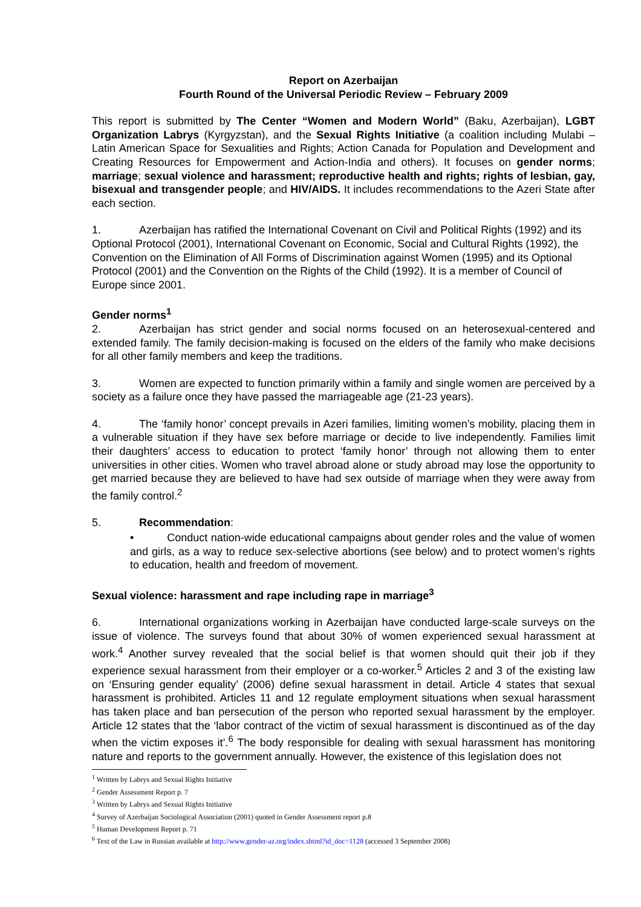Report on Azerbaijan
Fourth Round of the Universal Periodic Review – February 2009
This report is submitted by The Center “Women and Modern World” (Baku, Azerbaijan), LGBT Organization Labrys (Kyrgyzstan), and the Sexual Rights Initiative (a coalition including Mulabi – Latin American Space for Sexualities and Rights; Action Canada for Population and Development and Creating Resources for Empowerment and Action-India and others). It focuses on gender norms; marriage; sexual violence and harassment; reproductive health and rights; rights of lesbian, gay, bisexual and transgender people; and HIV/AIDS. It includes recommendations to the Azeri State after each section.
1. Azerbaijan has ratified the International Covenant on Civil and Political Rights (1992) and its Optional Protocol (2001), International Covenant on Economic, Social and Cultural Rights (1992), the Convention on the Elimination of All Forms of Discrimination against Women (1995) and its Optional Protocol (2001) and the Convention on the Rights of the Child (1992). It is a member of Council of Europe since 2001.
Gender norms<sup>1</sup>
2. Azerbaijan has strict gender and social norms focused on an heterosexual-centered and extended family. The family decision-making is focused on the elders of the family who make decisions for all other family members and keep the traditions.
3. Women are expected to function primarily within a family and single women are perceived by a society as a failure once they have passed the marriageable age (21-23 years).
4. The ‘family honor’ concept prevails in Azeri families, limiting women’s mobility, placing them in a vulnerable situation if they have sex before marriage or decide to live independently. Families limit their daughters’ access to education to protect ‘family honor’ through not allowing them to enter universities in other cities. Women who travel abroad alone or study abroad may lose the opportunity to get married because they are believed to have had sex outside of marriage when they were away from the family control.<sup>2</sup>
5. Recommendation:
• Conduct nation-wide educational campaigns about gender roles and the value of women and girls, as a way to reduce sex-selective abortions (see below) and to protect women’s rights to education, health and freedom of movement.
Sexual violence: harassment and rape including rape in marriage<sup>3</sup>
6. International organizations working in Azerbaijan have conducted large-scale surveys on the issue of violence. The surveys found that about 30% of women experienced sexual harassment at work.<sup>4</sup> Another survey revealed that the social belief is that women should quit their job if they experience sexual harassment from their employer or a co-worker.<sup>5</sup> Articles 2 and 3 of the existing law on ‘Ensuring gender equality’ (2006) define sexual harassment in detail. Article 4 states that sexual harassment is prohibited. Articles 11 and 12 regulate employment situations when sexual harassment has taken place and ban persecution of the person who reported sexual harassment by the employer. Article 12 states that the ‘labor contract of the victim of sexual harassment is discontinued as of the day when the victim exposes it’.<sup>6</sup> The body responsible for dealing with sexual harassment has monitoring nature and reports to the government annually. However, the existence of this legislation does not
<sup>1</sup> Written by Labrys and Sexual Rights Initiative
<sup>2</sup> Gender Assessment Report p. 7
<sup>3</sup> Written by Labrys and Sexual Rights Initiative
<sup>4</sup> Survey of Azerbaijan Sociological Association (2001) quoted in Gender Assessment report p.8
<sup>5</sup> Human Development Report p. 71
<sup>6</sup> Text of the Law in Russian available at http://www.gender-az.org/index.shtml?id_doc=1128 (accessed 3 September 2008)